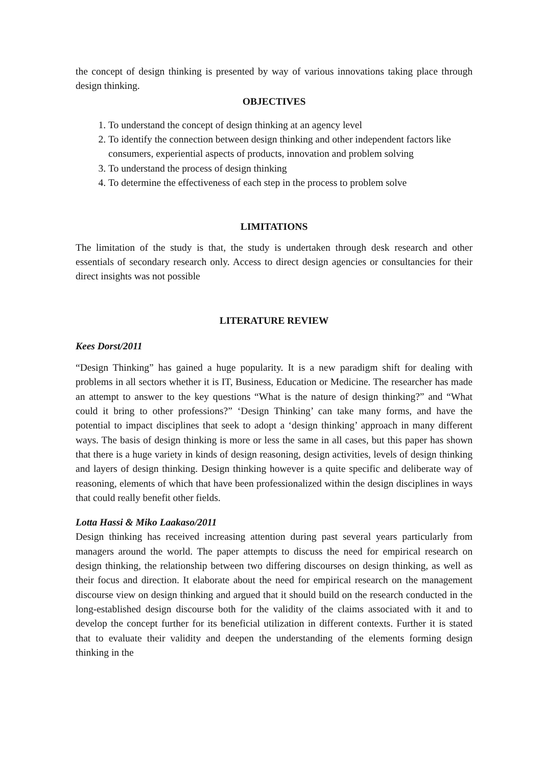the concept of design thinking is presented by way of various innovations taking place through design thinking.
OBJECTIVES
1. To understand the concept of design thinking at an agency level
2. To identify the connection between design thinking and other independent factors like consumers, experiential aspects of products, innovation and problem solving
3. To understand the process of design thinking
4. To determine the effectiveness of each step in the process to problem solve
LIMITATIONS
The limitation of the study is that, the study is undertaken through desk research and other essentials of secondary research only. Access to direct design agencies or consultancies for their direct insights was not possible
LITERATURE REVIEW
Kees Dorst/2011
“Design Thinking” has gained a huge popularity. It is a new paradigm shift for dealing with problems in all sectors whether it is IT, Business, Education or Medicine. The researcher has made an attempt to answer to the key questions “What is the nature of design thinking?” and “What could it bring to other professions?” ‘Design Thinking’ can take many forms, and have the potential to impact disciplines that seek to adopt a ‘design thinking’ approach in many different ways. The basis of design thinking is more or less the same in all cases, but this paper has shown that there is a huge variety in kinds of design reasoning, design activities, levels of design thinking and layers of design thinking. Design thinking however is a quite specific and deliberate way of reasoning, elements of which that have been professionalized within the design disciplines in ways that could really benefit other fields.
Lotta Hassi & Miko Laakaso/2011
Design thinking has received increasing attention during past several years particularly from managers around the world. The paper attempts to discuss the need for empirical research on design thinking, the relationship between two differing discourses on design thinking, as well as their focus and direction. It elaborate about the need for empirical research on the management discourse view on design thinking and argued that it should build on the research conducted in the long-established design discourse both for the validity of the claims associated with it and to develop the concept further for its beneficial utilization in different contexts. Further it is stated that to evaluate their validity and deepen the understanding of the elements forming design thinking in the